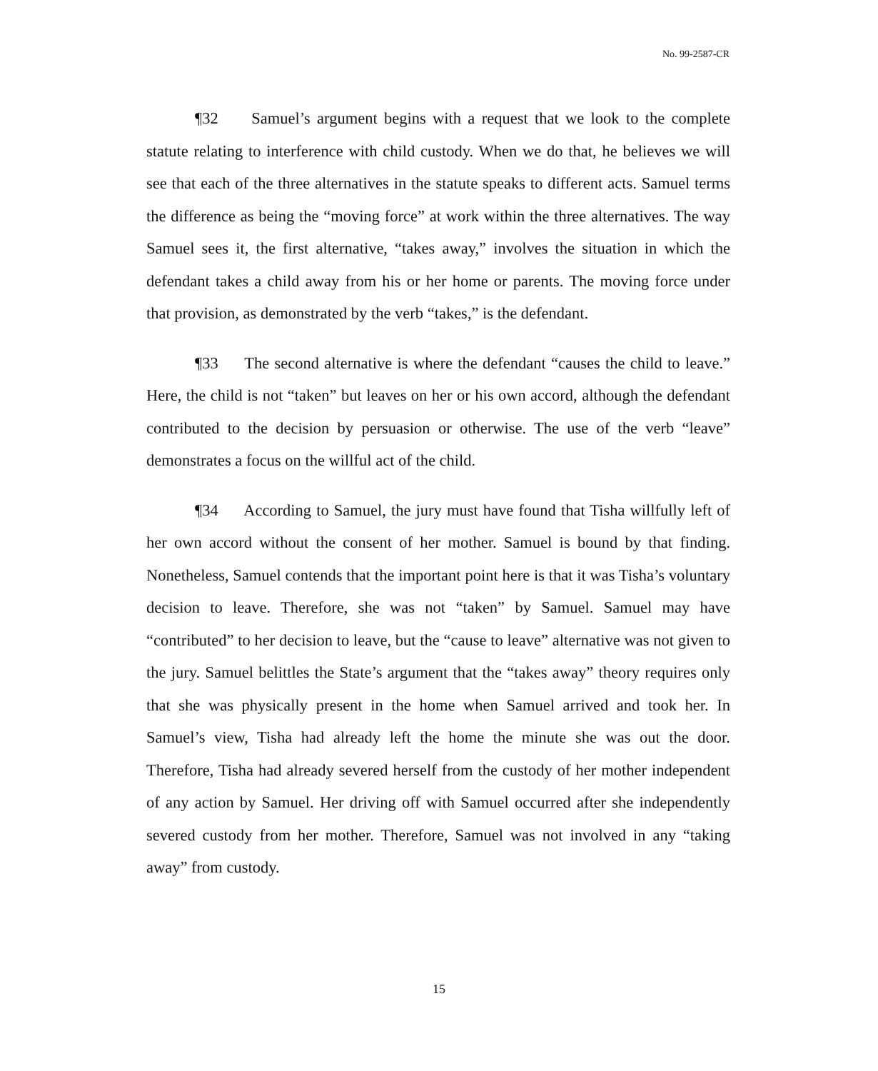No. 99-2587-CR
¶32 Samuel’s argument begins with a request that we look to the complete statute relating to interference with child custody. When we do that, he believes we will see that each of the three alternatives in the statute speaks to different acts. Samuel terms the difference as being the “moving force” at work within the three alternatives. The way Samuel sees it, the first alternative, “takes away,” involves the situation in which the defendant takes a child away from his or her home or parents. The moving force under that provision, as demonstrated by the verb “takes,” is the defendant.
¶33 The second alternative is where the defendant “causes the child to leave.” Here, the child is not “taken” but leaves on her or his own accord, although the defendant contributed to the decision by persuasion or otherwise. The use of the verb “leave” demonstrates a focus on the willful act of the child.
¶34 According to Samuel, the jury must have found that Tisha willfully left of her own accord without the consent of her mother. Samuel is bound by that finding. Nonetheless, Samuel contends that the important point here is that it was Tisha’s voluntary decision to leave. Therefore, she was not “taken” by Samuel. Samuel may have “contributed” to her decision to leave, but the “cause to leave” alternative was not given to the jury. Samuel belittles the State’s argument that the “takes away” theory requires only that she was physically present in the home when Samuel arrived and took her. In Samuel’s view, Tisha had already left the home the minute she was out the door. Therefore, Tisha had already severed herself from the custody of her mother independent of any action by Samuel. Her driving off with Samuel occurred after she independently severed custody from her mother. Therefore, Samuel was not involved in any “taking away” from custody.
15